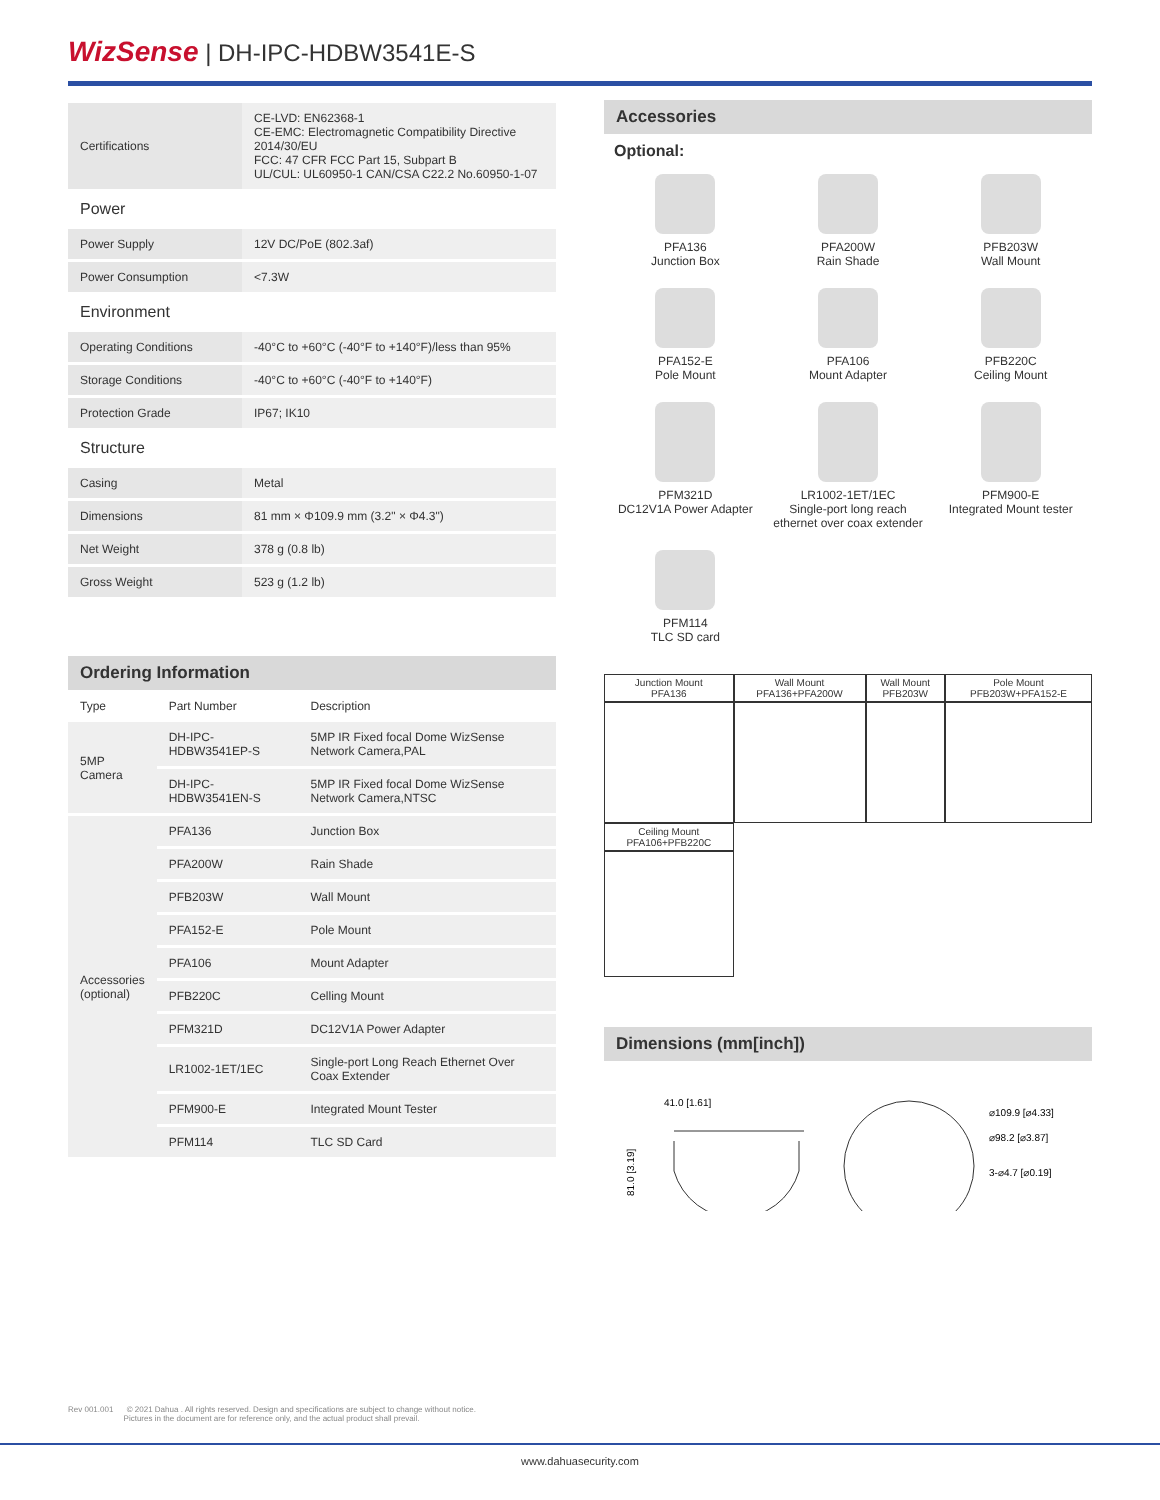WizSense | DH-IPC-HDBW3541E-S
| Certifications | CE-LVD: EN62368-1 CE-EMC: Electromagnetic Compatibility Directive 2014/30/EU FCC: 47 CFR FCC Part 15, Subpart B UL/CUL: UL60950-1 CAN/CSA C22.2 No.60950-1-07 |
| Power | |
| Power Supply | 12V DC/PoE (802.3af) |
| Power Consumption | <7.3W |
| Environment | |
| Operating Conditions | -40°C to +60°C (-40°F to +140°F)/less than 95% |
| Storage Conditions | -40°C to +60°C (-40°F to +140°F) |
| Protection Grade | IP67; IK10 |
| Structure | |
| Casing | Metal |
| Dimensions | 81 mm × Φ109.9 mm (3.2" × Φ4.3") |
| Net Weight | 378 g (0.8 lb) |
| Gross Weight | 523 g (1.2 lb) |
Ordering Information
| Type | Part Number | Description |
| --- | --- | --- |
| 5MP Camera | DH-IPC-HDBW3541EP-S | 5MP IR Fixed focal Dome WizSense Network Camera,PAL |
| | DH-IPC-HDBW3541EN-S | 5MP IR Fixed focal Dome WizSense Network Camera,NTSC |
| Accessories (optional) | PFA136 | Junction Box |
| | PFA200W | Rain Shade |
| | PFB203W | Wall Mount |
| | PFA152-E | Pole Mount |
| | PFA106 | Mount Adapter |
| | PFB220C | Celling Mount |
| | PFM321D | DC12V1A Power Adapter |
| | LR1002-1ET/1EC | Single-port Long Reach Ethernet Over Coax Extender |
| | PFM900-E | Integrated Mount Tester |
| | PFM114 | TLC SD Card |
Accessories
Optional:
PFA136
Junction Box
PFA200W
Rain Shade
PFB203W
Wall Mount
PFA152-E
Pole Mount
PFA106
Mount Adapter
PFB220C
Ceiling Mount
PFM321D
DC12V1A Power Adapter
LR1002-1ET/1EC
Single-port long reach ethernet over coax extender
PFM900-E
Integrated Mount tester
PFM114
TLC SD card
| Junction Mount PFA136 | Wall Mount PFA136+PFA200W | Wall Mount PFB203W | Pole Mount PFB203W+PFA152-E |
| Ceiling Mount PFA106+PFB220C | | | |
Dimensions (mm[inch])
41.0 [1.61]
81.0 [3.19]
⌀109.9 [⌀4.33]
⌀98.2 [⌀3.87]
3-⌀4.7 [⌀0.19]
Rev 001.001 © 2021 Dahua . All rights reserved. Design and specifications are subject to change without notice.
Pictures in the document are for reference only, and the actual product shall prevail.
www.dahuasecurity.com